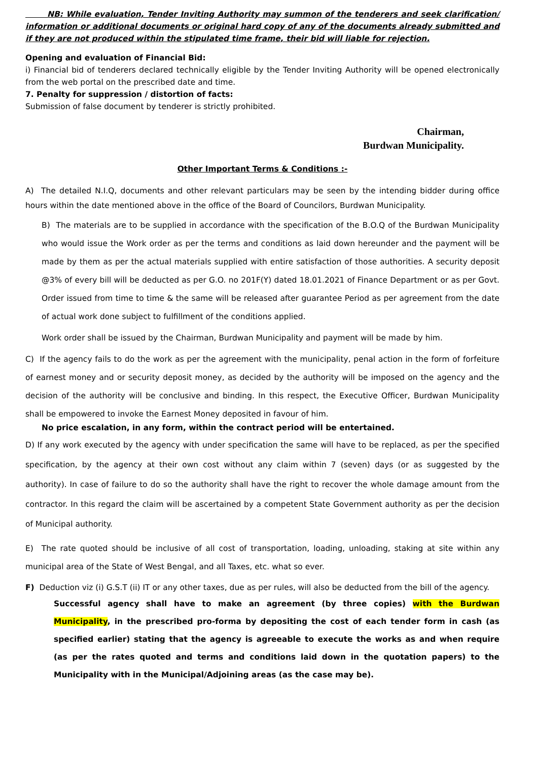NB: While evaluation, Tender Inviting Authority may summon of the tenderers and seek clarification/ information or additional documents or original hard copy of any of the documents already submitted and if they are not produced within the stipulated time frame, their bid will liable for rejection.
Opening and evaluation of Financial Bid:
i) Financial bid of tenderers declared technically eligible by the Tender Inviting Authority will be opened electronically from the web portal on the prescribed date and time.
7. Penalty for suppression / distortion of facts:
Submission of false document by tenderer is strictly prohibited.
Chairman,
Burdwan Municipality.
Other Important Terms & Conditions :-
A) The detailed N.I.Q, documents and other relevant particulars may be seen by the intending bidder during office hours within the date mentioned above in the office of the Board of Councilors, Burdwan Municipality.
B) The materials are to be supplied in accordance with the specification of the B.O.Q of the Burdwan Municipality who would issue the Work order as per the terms and conditions as laid down hereunder and the payment will be made by them as per the actual materials supplied with entire satisfaction of those authorities. A security deposit @3% of every bill will be deducted as per G.O. no 201F(Y) dated 18.01.2021 of Finance Department or as per Govt. Order issued from time to time & the same will be released after guarantee Period as per agreement from the date of actual work done subject to fulfillment of the conditions applied.
Work order shall be issued by the Chairman, Burdwan Municipality and payment will be made by him.
C) If the agency fails to do the work as per the agreement with the municipality, penal action in the form of forfeiture of earnest money and or security deposit money, as decided by the authority will be imposed on the agency and the decision of the authority will be conclusive and binding. In this respect, the Executive Officer, Burdwan Municipality shall be empowered to invoke the Earnest Money deposited in favour of him.
No price escalation, in any form, within the contract period will be entertained.
D) If any work executed by the agency with under specification the same will have to be replaced, as per the specified specification, by the agency at their own cost without any claim within 7 (seven) days (or as suggested by the authority). In case of failure to do so the authority shall have the right to recover the whole damage amount from the contractor. In this regard the claim will be ascertained by a competent State Government authority as per the decision of Municipal authority.
E) The rate quoted should be inclusive of all cost of transportation, loading, unloading, staking at site within any municipal area of the State of West Bengal, and all Taxes, etc. what so ever.
F) Deduction viz (i) G.S.T (ii) IT or any other taxes, due as per rules, will also be deducted from the bill of the agency.
Successful agency shall have to make an agreement (by three copies) with the Burdwan Municipality, in the prescribed pro-forma by depositing the cost of each tender form in cash (as specified earlier) stating that the agency is agreeable to execute the works as and when require (as per the rates quoted and terms and conditions laid down in the quotation papers) to the Municipality with in the Municipal/Adjoining areas (as the case may be).